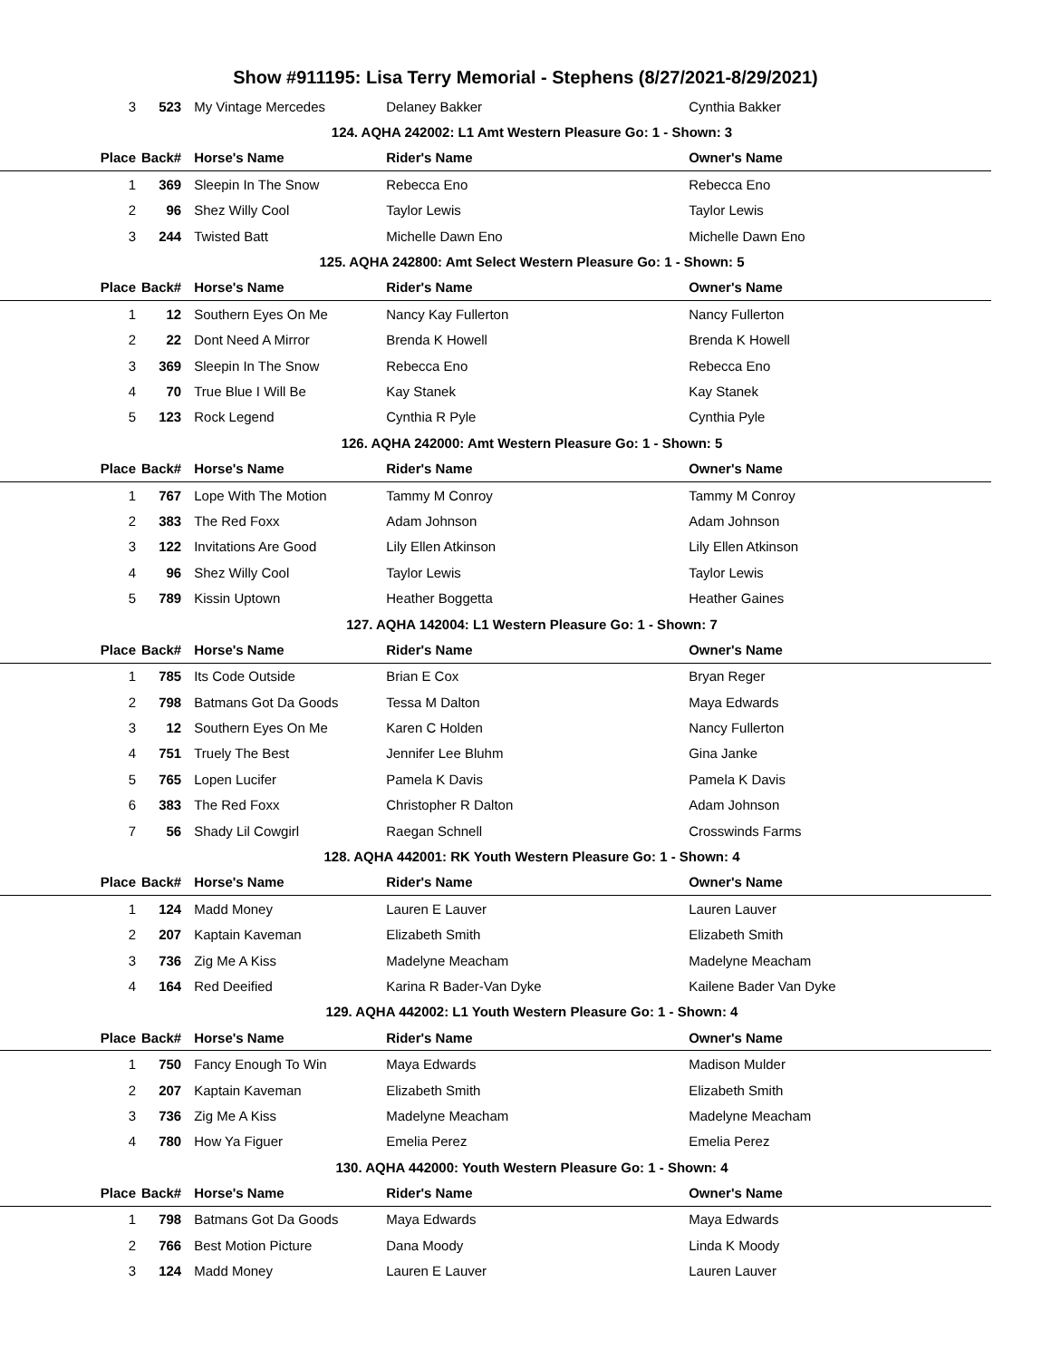Show #911195: Lisa Terry Memorial - Stephens (8/27/2021-8/29/2021)
| 3 | 523 | My Vintage Mercedes | Delaney Bakker | Cynthia Bakker |
| 124. AQHA 242002: L1 Amt Western Pleasure Go: 1 - Shown: 3 | | | | |
| Place | Back# | Horse's Name | Rider's Name | Owner's Name |
| 1 | 369 | Sleepin In The Snow | Rebecca Eno | Rebecca Eno |
| 2 | 96 | Shez Willy Cool | Taylor Lewis | Taylor Lewis |
| 3 | 244 | Twisted Batt | Michelle Dawn Eno | Michelle Dawn Eno |
| 125. AQHA 242800: Amt Select Western Pleasure Go: 1 - Shown: 5 | | | | |
| Place | Back# | Horse's Name | Rider's Name | Owner's Name |
| 1 | 12 | Southern Eyes On Me | Nancy Kay Fullerton | Nancy Fullerton |
| 2 | 22 | Dont Need A Mirror | Brenda K Howell | Brenda K Howell |
| 3 | 369 | Sleepin In The Snow | Rebecca Eno | Rebecca Eno |
| 4 | 70 | True Blue I Will Be | Kay Stanek | Kay Stanek |
| 5 | 123 | Rock Legend | Cynthia R Pyle | Cynthia Pyle |
| 126. AQHA 242000: Amt Western Pleasure Go: 1 - Shown: 5 | | | | |
| Place | Back# | Horse's Name | Rider's Name | Owner's Name |
| 1 | 767 | Lope With The Motion | Tammy M Conroy | Tammy M Conroy |
| 2 | 383 | The Red Foxx | Adam Johnson | Adam Johnson |
| 3 | 122 | Invitations Are Good | Lily Ellen Atkinson | Lily Ellen Atkinson |
| 4 | 96 | Shez Willy Cool | Taylor Lewis | Taylor Lewis |
| 5 | 789 | Kissin Uptown | Heather Boggetta | Heather Gaines |
| 127. AQHA 142004: L1 Western Pleasure Go: 1 - Shown: 7 | | | | |
| Place | Back# | Horse's Name | Rider's Name | Owner's Name |
| 1 | 785 | Its Code Outside | Brian E Cox | Bryan Reger |
| 2 | 798 | Batmans Got Da Goods | Tessa M Dalton | Maya Edwards |
| 3 | 12 | Southern Eyes On Me | Karen C Holden | Nancy Fullerton |
| 4 | 751 | Truely The Best | Jennifer Lee Bluhm | Gina Janke |
| 5 | 765 | Lopen Lucifer | Pamela K Davis | Pamela K Davis |
| 6 | 383 | The Red Foxx | Christopher R Dalton | Adam Johnson |
| 7 | 56 | Shady Lil Cowgirl | Raegan Schnell | Crosswinds Farms |
| 128. AQHA 442001: RK Youth Western Pleasure Go: 1 - Shown: 4 | | | | |
| Place | Back# | Horse's Name | Rider's Name | Owner's Name |
| 1 | 124 | Madd Money | Lauren E Lauver | Lauren Lauver |
| 2 | 207 | Kaptain Kaveman | Elizabeth Smith | Elizabeth Smith |
| 3 | 736 | Zig Me A Kiss | Madelyne Meacham | Madelyne Meacham |
| 4 | 164 | Red Deeified | Karina R Bader-Van Dyke | Kailene Bader Van Dyke |
| 129. AQHA 442002: L1 Youth Western Pleasure Go: 1 - Shown: 4 | | | | |
| Place | Back# | Horse's Name | Rider's Name | Owner's Name |
| 1 | 750 | Fancy Enough To Win | Maya Edwards | Madison Mulder |
| 2 | 207 | Kaptain Kaveman | Elizabeth Smith | Elizabeth Smith |
| 3 | 736 | Zig Me A Kiss | Madelyne Meacham | Madelyne Meacham |
| 4 | 780 | How Ya Figuer | Emelia Perez | Emelia Perez |
| 130. AQHA 442000: Youth Western Pleasure Go: 1 - Shown: 4 | | | | |
| Place | Back# | Horse's Name | Rider's Name | Owner's Name |
| 1 | 798 | Batmans Got Da Goods | Maya Edwards | Maya Edwards |
| 2 | 766 | Best Motion Picture | Dana Moody | Linda K Moody |
| 3 | 124 | Madd Money | Lauren E Lauver | Lauren Lauver |